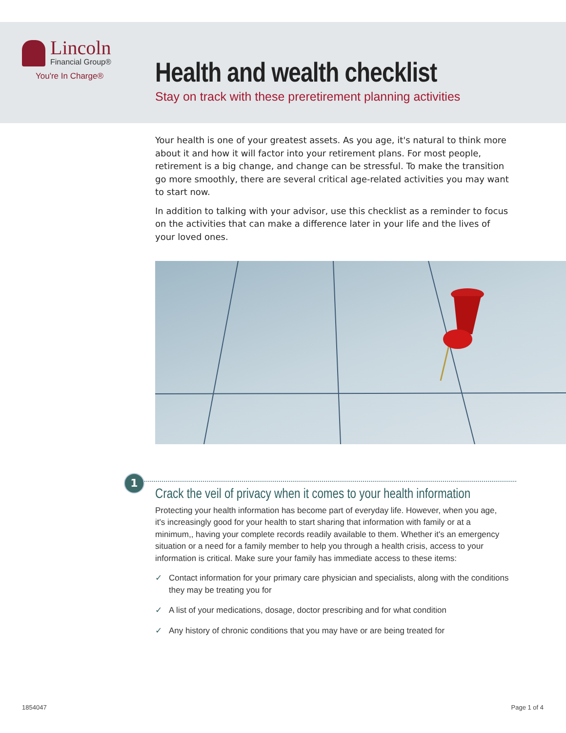Lincoln
Financial Group®
You're In Charge®
Health and wealth checklist
Stay on track with these preretirement planning activities
Your health is one of your greatest assets. As you age, it's natural to think more about it and how it will factor into your retirement plans. For most people, retirement is a big change, and change can be stressful. To make the transition go more smoothly, there are several critical age-related activities you may want to start now.
In addition to talking with your advisor, use this checklist as a reminder to focus on the activities that can make a difference later in your life and the lives of your loved ones.
1
Crack the veil of privacy when it comes to your health information
Protecting your health information has become part of everyday life. However, when you age, it's increasingly good for your health to start sharing that information with family or at a minimum,, having your complete records readily available to them. Whether it's an emergency situation or a need for a family member to help you through a health crisis, access to your information is critical. Make sure your family has immediate access to these items:
✓ Contact information for your primary care physician and specialists, along with the conditions they may be treating you for
✓ A list of your medications, dosage, doctor prescribing and for what condition
✓ Any history of chronic conditions that you may have or are being treated for
1854047 Page 1 of 4